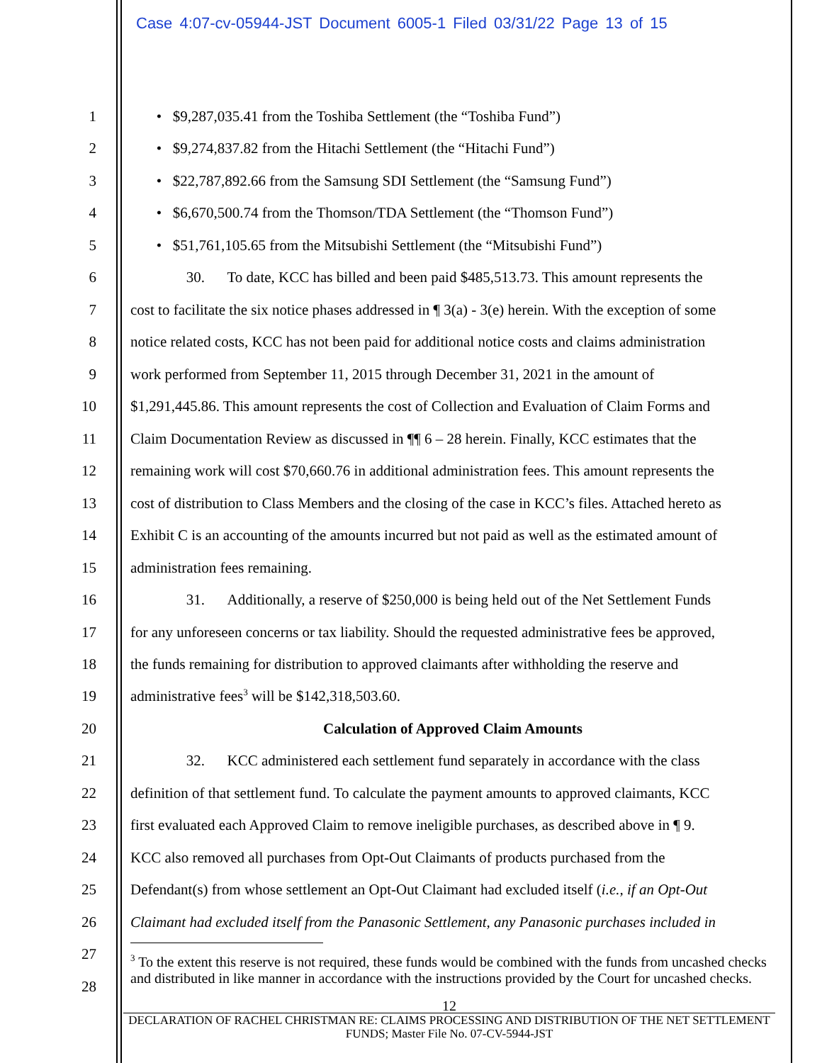Case 4:07-cv-05944-JST Document 6005-1 Filed 03/31/22 Page 13 of 15
1 • $9,287,035.41 from the Toshiba Settlement (the “Toshiba Fund”)
2 • $9,274,837.82 from the Hitachi Settlement (the “Hitachi Fund”)
3 • $22,787,892.66 from the Samsung SDI Settlement (the “Samsung Fund”)
4 • $6,670,500.74 from the Thomson/TDA Settlement (the “Thomson Fund”)
5 • $51,761,105.65 from the Mitsubishi Settlement (the “Mitsubishi Fund”)
6 30. To date, KCC has billed and been paid $485,513.73. This amount represents the
7 cost to facilitate the six notice phases addressed in ¶ 3(a) - 3(e) herein. With the exception of some
8 notice related costs, KCC has not been paid for additional notice costs and claims administration
9 work performed from September 11, 2015 through December 31, 2021 in the amount of
10 $1,291,445.86. This amount represents the cost of Collection and Evaluation of Claim Forms and
11 Claim Documentation Review as discussed in ¶¶ 6 – 28 herein. Finally, KCC estimates that the
12 remaining work will cost $70,660.76 in additional administration fees. This amount represents the
13 cost of distribution to Class Members and the closing of the case in KCC’s files. Attached hereto as
14 Exhibit C is an accounting of the amounts incurred but not paid as well as the estimated amount of
15 administration fees remaining.
16 31. Additionally, a reserve of $250,000 is being held out of the Net Settlement Funds
17 for any unforeseen concerns or tax liability. Should the requested administrative fees be approved,
18 the funds remaining for distribution to approved claimants after withholding the reserve and
19 administrative fees<sup>3</sup> will be $142,318,503.60.
20 Calculation of Approved Claim Amounts
21 32. KCC administered each settlement fund separately in accordance with the class
22 definition of that settlement fund. To calculate the payment amounts to approved claimants, KCC
23 first evaluated each Approved Claim to remove ineligible purchases, as described above in ¶ 9.
24 KCC also removed all purchases from Opt-Out Claimants of products purchased from the
25 Defendant(s) from whose settlement an Opt-Out Claimant had excluded itself (i.e., if an Opt-Out
26 Claimant had excluded itself from the Panasonic Settlement, any Panasonic purchases included in
27
28
<sup>3</sup> To the extent this reserve is not required, these funds would be combined with the funds from uncashed checks and distributed in like manner in accordance with the instructions provided by the Court for uncashed checks.
12
DECLARATION OF RACHEL CHRISTMAN RE: CLAIMS PROCESSING AND DISTRIBUTION OF THE NET SETTLEMENT FUNDS; Master File No. 07-CV-5944-JST